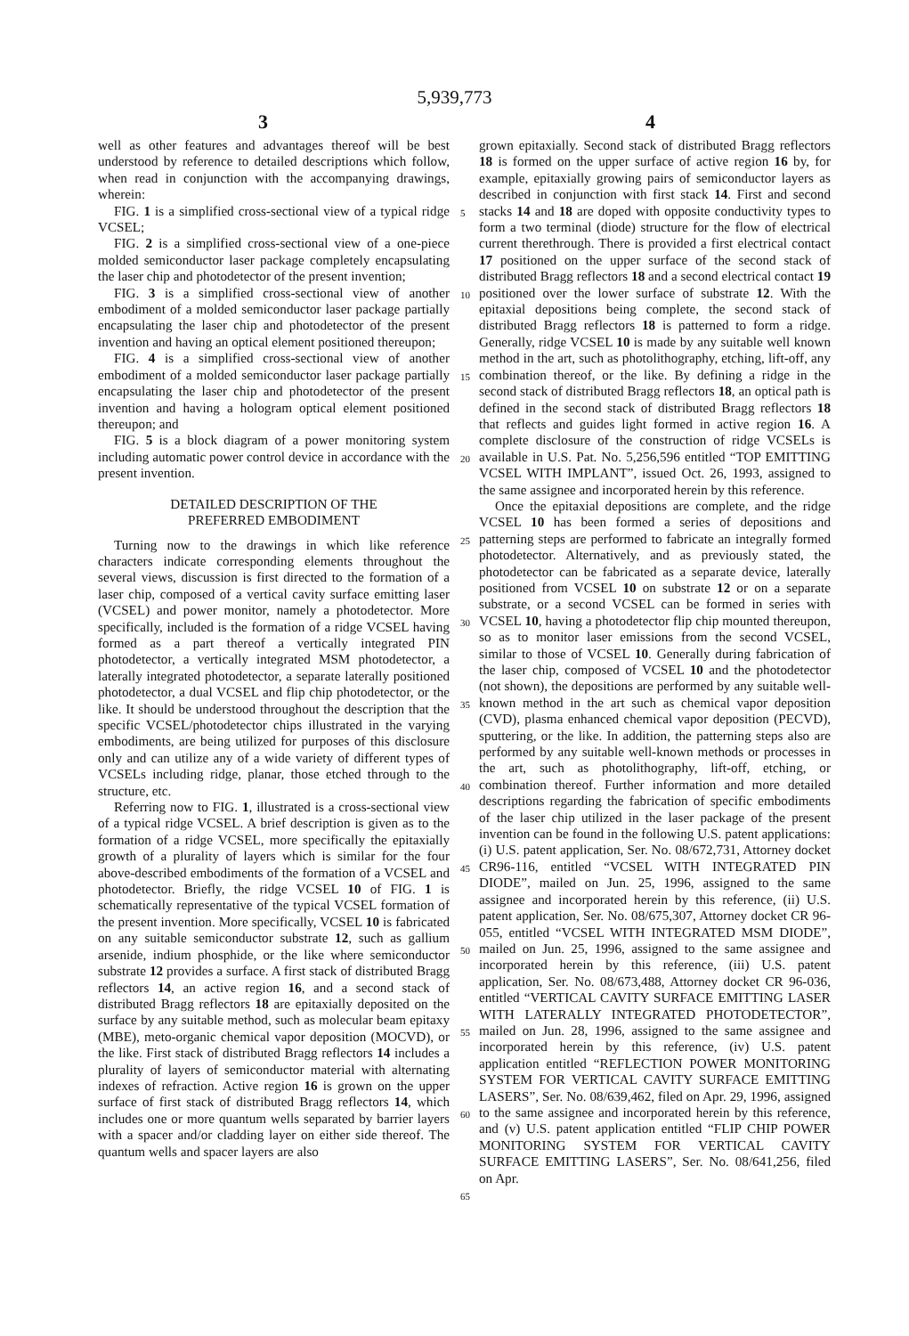5,939,773
3 4
well as other features and advantages thereof will be best understood by reference to detailed descriptions which follow, when read in conjunction with the accompanying drawings, wherein:
FIG. 1 is a simplified cross-sectional view of a typical ridge VCSEL;
FIG. 2 is a simplified cross-sectional view of a one-piece molded semiconductor laser package completely encapsulating the laser chip and photodetector of the present invention;
FIG. 3 is a simplified cross-sectional view of another embodiment of a molded semiconductor laser package partially encapsulating the laser chip and photodetector of the present invention and having an optical element positioned thereupon;
FIG. 4 is a simplified cross-sectional view of another embodiment of a molded semiconductor laser package partially encapsulating the laser chip and photodetector of the present invention and having a hologram optical element positioned thereupon; and
FIG. 5 is a block diagram of a power monitoring system including automatic power control device in accordance with the present invention.
DETAILED DESCRIPTION OF THE
PREFERRED EMBODIMENT
Turning now to the drawings in which like reference characters indicate corresponding elements throughout the several views, discussion is first directed to the formation of a laser chip, composed of a vertical cavity surface emitting laser (VCSEL) and power monitor, namely a photodetector. More specifically, included is the formation of a ridge VCSEL having formed as a part thereof a vertically integrated PIN photodetector, a vertically integrated MSM photodetector, a laterally integrated photodetector, a separate laterally positioned photodetector, a dual VCSEL and flip chip photodetector, or the like. It should be understood throughout the description that the specific VCSEL/photodetector chips illustrated in the varying embodiments, are being utilized for purposes of this disclosure only and can utilize any of a wide variety of different types of VCSELs including ridge, planar, those etched through to the structure, etc.
Referring now to FIG. 1, illustrated is a cross-sectional view of a typical ridge VCSEL. A brief description is given as to the formation of a ridge VCSEL, more specifically the epitaxially growth of a plurality of layers which is similar for the four above-described embodiments of the formation of a VCSEL and photodetector. Briefly, the ridge VCSEL 10 of FIG. 1 is schematically representative of the typical VCSEL formation of the present invention. More specifically, VCSEL 10 is fabricated on any suitable semiconductor substrate 12, such as gallium arsenide, indium phosphide, or the like where semiconductor substrate 12 provides a surface. A first stack of distributed Bragg reflectors 14, an active region 16, and a second stack of distributed Bragg reflectors 18 are epitaxially deposited on the surface by any suitable method, such as molecular beam epitaxy (MBE), meto-organic chemical vapor deposition (MOCVD), or the like. First stack of distributed Bragg reflectors 14 includes a plurality of layers of semiconductor material with alternating indexes of refraction. Active region 16 is grown on the upper surface of first stack of distributed Bragg reflectors 14, which includes one or more quantum wells separated by barrier layers with a spacer and/or cladding layer on either side thereof. The quantum wells and spacer layers are also
grown epitaxially. Second stack of distributed Bragg reflectors 18 is formed on the upper surface of active region 16 by, for example, epitaxially growing pairs of semiconductor layers as described in conjunction with first stack 14. First and second stacks 14 and 18 are doped with opposite conductivity types to form a two terminal (diode) structure for the flow of electrical current therethrough. There is provided a first electrical contact 17 positioned on the upper surface of the second stack of distributed Bragg reflectors 18 and a second electrical contact 19 positioned over the lower surface of substrate 12. With the epitaxial depositions being complete, the second stack of distributed Bragg reflectors 18 is patterned to form a ridge. Generally, ridge VCSEL 10 is made by any suitable well known method in the art, such as photolithography, etching, lift-off, any combination thereof, or the like. By defining a ridge in the second stack of distributed Bragg reflectors 18, an optical path is defined in the second stack of distributed Bragg reflectors 18 that reflects and guides light formed in active region 16. A complete disclosure of the construction of ridge VCSELs is available in U.S. Pat. No. 5,256,596 entitled “TOP EMITTING VCSEL WITH IMPLANT”, issued Oct. 26, 1993, assigned to the same assignee and incorporated herein by this reference.
Once the epitaxial depositions are complete, and the ridge VCSEL 10 has been formed a series of depositions and patterning steps are performed to fabricate an integrally formed photodetector. Alternatively, and as previously stated, the photodetector can be fabricated as a separate device, laterally positioned from VCSEL 10 on substrate 12 or on a separate substrate, or a second VCSEL can be formed in series with VCSEL 10, having a photodetector flip chip mounted thereupon, so as to monitor laser emissions from the second VCSEL, similar to those of VCSEL 10. Generally during fabrication of the laser chip, composed of VCSEL 10 and the photodetector (not shown), the depositions are performed by any suitable well-known method in the art such as chemical vapor deposition (CVD), plasma enhanced chemical vapor deposition (PECVD), sputtering, or the like. In addition, the patterning steps also are performed by any suitable well-known methods or processes in the art, such as photolithography, lift-off, etching, or combination thereof. Further information and more detailed descriptions regarding the fabrication of specific embodiments of the laser chip utilized in the laser package of the present invention can be found in the following U.S. patent applications: (i) U.S. patent application, Ser. No. 08/672,731, Attorney docket CR96-116, entitled “VCSEL WITH INTEGRATED PIN DIODE”, mailed on Jun. 25, 1996, assigned to the same assignee and incorporated herein by this reference, (ii) U.S. patent application, Ser. No. 08/675,307, Attorney docket CR 96-055, entitled “VCSEL WITH INTEGRATED MSM DIODE”, mailed on Jun. 25, 1996, assigned to the same assignee and incorporated herein by this reference, (iii) U.S. patent application, Ser. No. 08/673,488, Attorney docket CR 96-036, entitled “VERTICAL CAVITY SURFACE EMITTING LASER WITH LATERALLY INTEGRATED PHOTODETECTOR”, mailed on Jun. 28, 1996, assigned to the same assignee and incorporated herein by this reference, (iv) U.S. patent application entitled “REFLECTION POWER MONITORING SYSTEM FOR VERTICAL CAVITY SURFACE EMITTING LASERS”, Ser. No. 08/639,462, filed on Apr. 29, 1996, assigned to the same assignee and incorporated herein by this reference, and (v) U.S. patent application entitled “FLIP CHIP POWER MONITORING SYSTEM FOR VERTICAL CAVITY SURFACE EMITTING LASERS”, Ser. No. 08/641,256, filed on Apr.
5
10
15
20
25
30
35
40
45
50
55
60
65